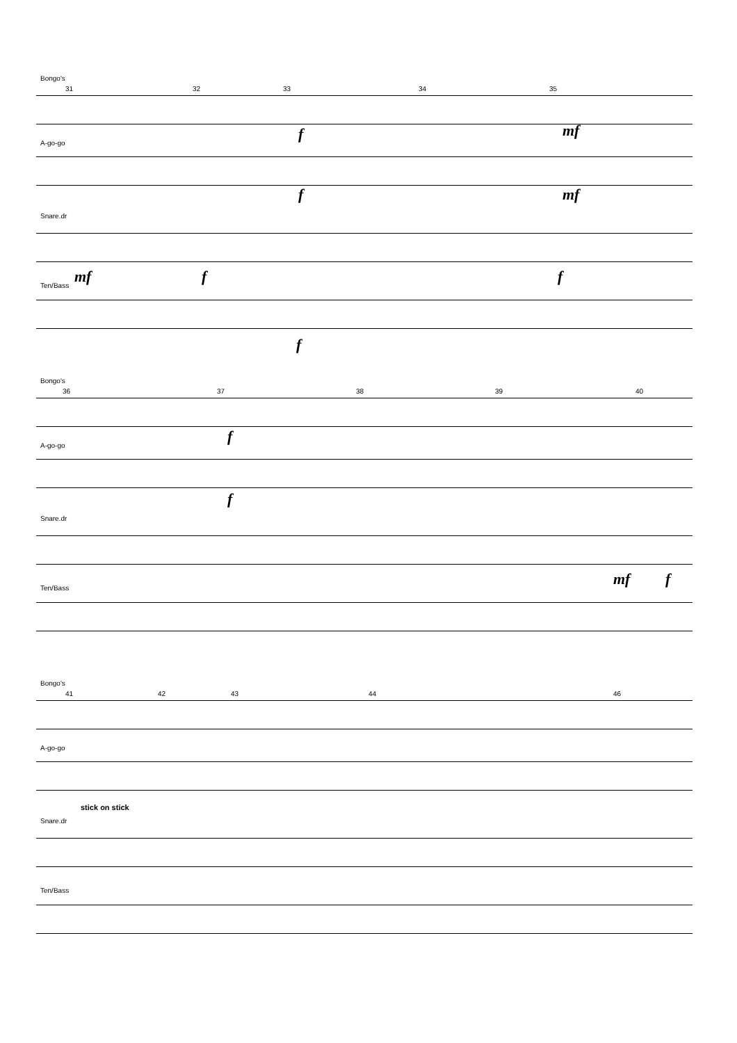Bongo's
31 32 33 34 35
f mf
A-go-go
f mf
Snare.dr
mf f f
Ten/Bass
f
Bongo's
36 37 38 39 40
f
A-go-go
f
Snare.dr
mf f
Ten/Bass
Bongo's
41 42 43 44 46
A-go-go
Snare.dr
stick on stick
Ten/Bass